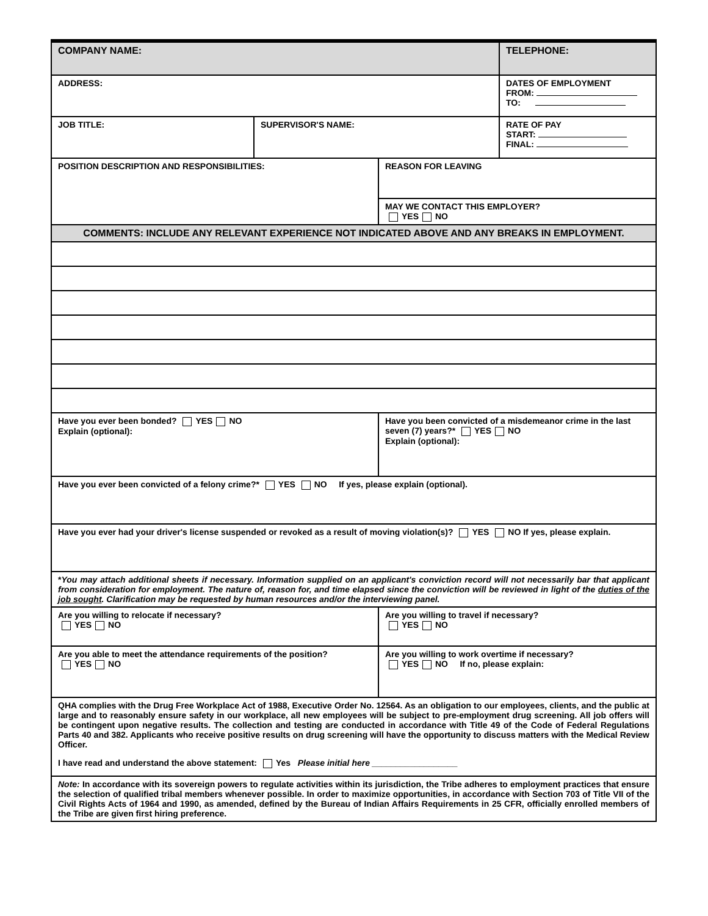| COMPANY NAME: | | | TELEPHONE: |
| ADDRESS: | | | DATES OF EMPLOYMENT FROM: TO: |
| JOB TITLE: | SUPERVISOR'S NAME: | | RATE OF PAY START: FINAL: |
| POSITION DESCRIPTION AND RESPONSIBILITIES: | | REASON FOR LEAVING | |
| | | MAY WE CONTACT THIS EMPLOYER? YES NO | |
| COMMENTS: INCLUDE ANY RELEVANT EXPERIENCE NOT INDICATED ABOVE AND ANY BREAKS IN EMPLOYMENT. | | | |
| Have you ever been bonded? YES NO Explain (optional): | | Have you been convicted of a misdemeanor crime in the last seven (7) years?* YES NO Explain (optional): | |
| Have you ever been convicted of a felony crime?* YES NO If yes, please explain (optional). | | | |
| Have you ever had your driver's license suspended or revoked as a result of moving violation(s)? YES NO If yes, please explain. | | | |
| * You may attach additional sheets if necessary. Information supplied on an applicant's conviction record will not necessarily bar that applicant from consideration for employment. The nature of, reason for, and time elapsed since the conviction will be reviewed in light of the duties of the job sought . Clarification may be requested by human resources and/or the interviewing panel. | | | |
| Are you willing to relocate if necessary? YES NO | | Are you willing to travel if necessary? YES NO | |
| Are you able to meet the attendance requirements of the position? YES NO | | Are you willing to work overtime if necessary? YES NO If no, please explain: | |
| QHA complies with the Drug Free Workplace Act of 1988, Executive Order No. 12564. As an obligation to our employees, clients, and the public at large and to reasonably ensure safety in our workplace, all new employees will be subject to pre-employment drug screening. All job offers will be contingent upon negative results. The collection and testing are conducted in accordance with Title 49 of the Code of Federal Regulations Parts 40 and 382. Applicants who receive positive results on drug screening will have the opportunity to discuss matters with the Medical Review Officer. I have read and understand the above statement: Yes Please initial here __________________ | | | |
| Note: In accordance with its sovereign powers to regulate activities within its jurisdiction, the Tribe adheres to employment practices that ensure the selection of qualified tribal members whenever possible. In order to maximize opportunities, in accordance with Section 703 of Title VII of the Civil Rights Acts of 1964 and 1990, as amended, defined by the Bureau of Indian Affairs Requirements in 25 CFR, officially enrolled members of the Tribe are given first hiring preference. | | | |